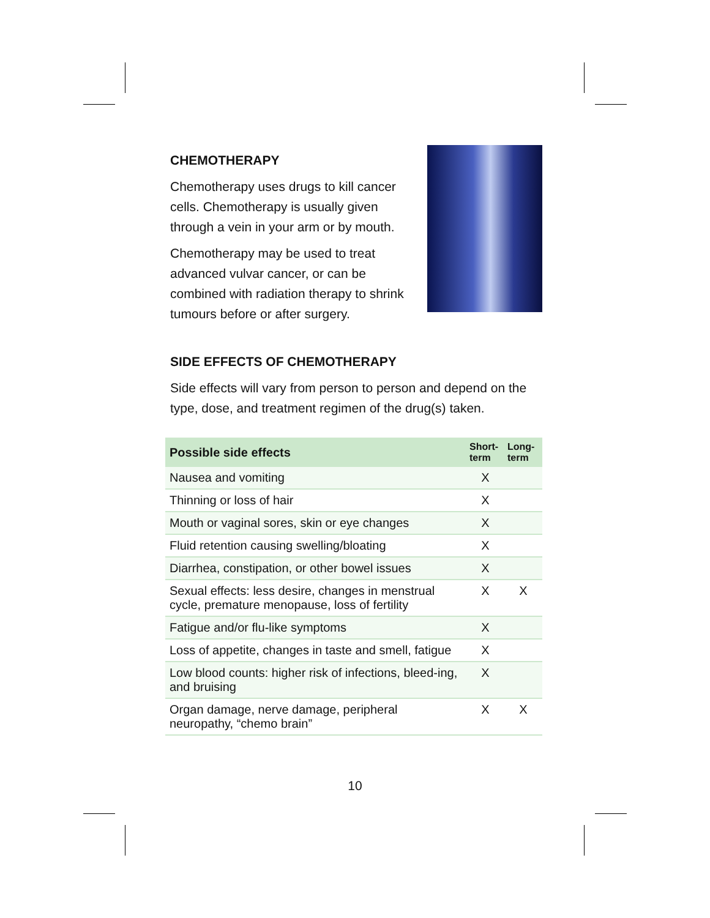CHEMOTHERAPY
Chemotherapy uses drugs to kill cancer cells. Chemotherapy is usually given through a vein in your arm or by mouth.
Chemotherapy may be used to treat advanced vulvar cancer, or can be combined with radiation therapy to shrink tumours before or after surgery.
SIDE EFFECTS OF CHEMOTHERAPY
Side effects will vary from person to person and depend on the type, dose, and treatment regimen of the drug(s) taken.
| Possible side effects | Short-term | Long-term |
| --- | --- | --- |
| Nausea and vomiting | X | |
| Thinning or loss of hair | X | |
| Mouth or vaginal sores, skin or eye changes | X | |
| Fluid retention causing swelling/bloating | X | |
| Diarrhea, constipation, or other bowel issues | X | |
| Sexual effects: less desire, changes in menstrual cycle, premature menopause, loss of fertility | X | X |
| Fatigue and/or flu-like symptoms | X | |
| Loss of appetite, changes in taste and smell, fatigue | X | |
| Low blood counts: higher risk of infections, bleed-ing, and bruising | X | |
| Organ damage, nerve damage, peripheral neuropathy, “chemo brain” | X | X |
10